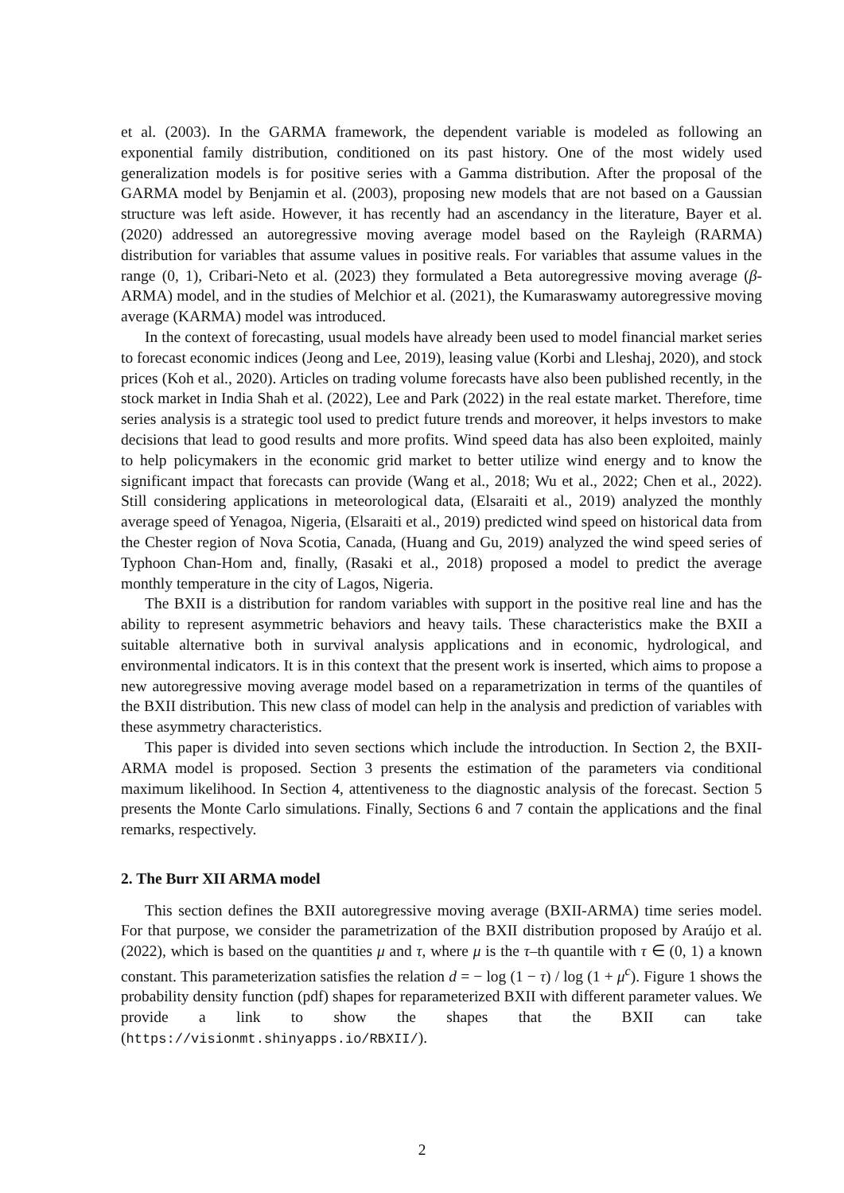et al. (2003). In the GARMA framework, the dependent variable is modeled as following an exponential family distribution, conditioned on its past history. One of the most widely used generalization models is for positive series with a Gamma distribution. After the proposal of the GARMA model by Benjamin et al. (2003), proposing new models that are not based on a Gaussian structure was left aside. However, it has recently had an ascendancy in the literature, Bayer et al. (2020) addressed an autoregressive moving average model based on the Rayleigh (RARMA) distribution for variables that assume values in positive reals. For variables that assume values in the range (0, 1), Cribari-Neto et al. (2023) they formulated a Beta autoregressive moving average (β-ARMA) model, and in the studies of Melchior et al. (2021), the Kumaraswamy autoregressive moving average (KARMA) model was introduced.
In the context of forecasting, usual models have already been used to model financial market series to forecast economic indices (Jeong and Lee, 2019), leasing value (Korbi and Lleshaj, 2020), and stock prices (Koh et al., 2020). Articles on trading volume forecasts have also been published recently, in the stock market in India Shah et al. (2022), Lee and Park (2022) in the real estate market. Therefore, time series analysis is a strategic tool used to predict future trends and moreover, it helps investors to make decisions that lead to good results and more profits. Wind speed data has also been exploited, mainly to help policymakers in the economic grid market to better utilize wind energy and to know the significant impact that forecasts can provide (Wang et al., 2018; Wu et al., 2022; Chen et al., 2022). Still considering applications in meteorological data, (Elsaraiti et al., 2019) analyzed the monthly average speed of Yenagoa, Nigeria, (Elsaraiti et al., 2019) predicted wind speed on historical data from the Chester region of Nova Scotia, Canada, (Huang and Gu, 2019) analyzed the wind speed series of Typhoon Chan-Hom and, finally, (Rasaki et al., 2018) proposed a model to predict the average monthly temperature in the city of Lagos, Nigeria.
The BXII is a distribution for random variables with support in the positive real line and has the ability to represent asymmetric behaviors and heavy tails. These characteristics make the BXII a suitable alternative both in survival analysis applications and in economic, hydrological, and environmental indicators. It is in this context that the present work is inserted, which aims to propose a new autoregressive moving average model based on a reparametrization in terms of the quantiles of the BXII distribution. This new class of model can help in the analysis and prediction of variables with these asymmetry characteristics.
This paper is divided into seven sections which include the introduction. In Section 2, the BXII-ARMA model is proposed. Section 3 presents the estimation of the parameters via conditional maximum likelihood. In Section 4, attentiveness to the diagnostic analysis of the forecast. Section 5 presents the Monte Carlo simulations. Finally, Sections 6 and 7 contain the applications and the final remarks, respectively.
2. The Burr XII ARMA model
This section defines the BXII autoregressive moving average (BXII-ARMA) time series model. For that purpose, we consider the parametrization of the BXII distribution proposed by Araújo et al. (2022), which is based on the quantities μ and τ, where μ is the τ–th quantile with τ ∈ (0, 1) a known constant. This parameterization satisfies the relation d = − log (1 − τ) / log (1 + μ<sup>c</sup>). Figure 1 shows the probability density function (pdf) shapes for reparameterized BXII with different parameter values. We provide a link to show the shapes that the BXII can take (https://visionmt.shinyapps.io/RBXII/).
2